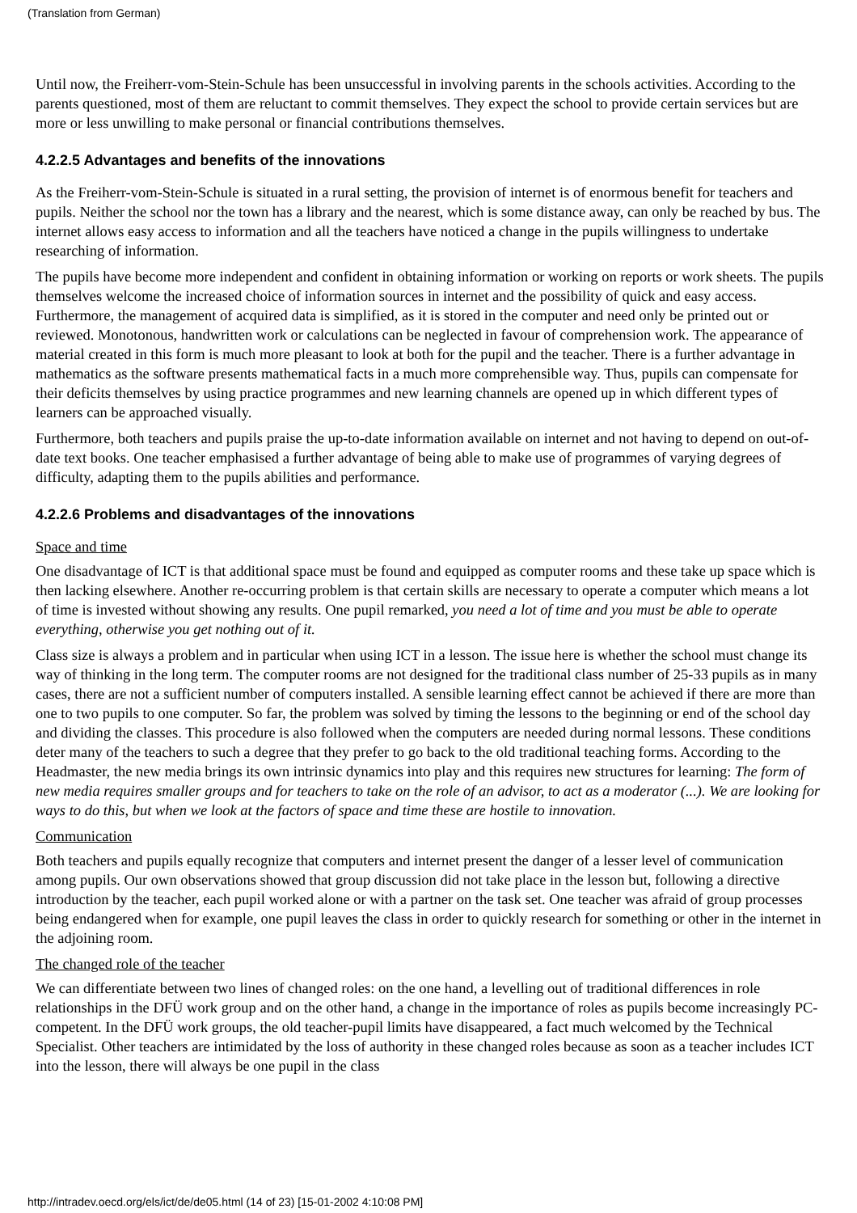(Translation from German)
Until now, the Freiherr-vom-Stein-Schule has been unsuccessful in involving parents in the schools activities. According to the parents questioned, most of them are reluctant to commit themselves. They expect the school to provide certain services but are more or less unwilling to make personal or financial contributions themselves.
4.2.2.5 Advantages and benefits of the innovations
As the Freiherr-vom-Stein-Schule is situated in a rural setting, the provision of internet is of enormous benefit for teachers and pupils. Neither the school nor the town has a library and the nearest, which is some distance away, can only be reached by bus. The internet allows easy access to information and all the teachers have noticed a change in the pupils willingness to undertake researching of information.
The pupils have become more independent and confident in obtaining information or working on reports or work sheets. The pupils themselves welcome the increased choice of information sources in internet and the possibility of quick and easy access. Furthermore, the management of acquired data is simplified, as it is stored in the computer and need only be printed out or reviewed. Monotonous, handwritten work or calculations can be neglected in favour of comprehension work. The appearance of material created in this form is much more pleasant to look at both for the pupil and the teacher. There is a further advantage in mathematics as the software presents mathematical facts in a much more comprehensible way. Thus, pupils can compensate for their deficits themselves by using practice programmes and new learning channels are opened up in which different types of learners can be approached visually.
Furthermore, both teachers and pupils praise the up-to-date information available on internet and not having to depend on out-of-date text books. One teacher emphasised a further advantage of being able to make use of programmes of varying degrees of difficulty, adapting them to the pupils abilities and performance.
4.2.2.6 Problems and disadvantages of the innovations
Space and time
One disadvantage of ICT is that additional space must be found and equipped as computer rooms and these take up space which is then lacking elsewhere. Another re-occurring problem is that certain skills are necessary to operate a computer which means a lot of time is invested without showing any results. One pupil remarked, you need a lot of time and you must be able to operate everything, otherwise you get nothing out of it.
Class size is always a problem and in particular when using ICT in a lesson. The issue here is whether the school must change its way of thinking in the long term. The computer rooms are not designed for the traditional class number of 25-33 pupils as in many cases, there are not a sufficient number of computers installed. A sensible learning effect cannot be achieved if there are more than one to two pupils to one computer. So far, the problem was solved by timing the lessons to the beginning or end of the school day and dividing the classes. This procedure is also followed when the computers are needed during normal lessons. These conditions deter many of the teachers to such a degree that they prefer to go back to the old traditional teaching forms. According to the Headmaster, the new media brings its own intrinsic dynamics into play and this requires new structures for learning: The form of new media requires smaller groups and for teachers to take on the role of an advisor, to act as a moderator (...). We are looking for ways to do this, but when we look at the factors of space and time these are hostile to innovation.
Communication
Both teachers and pupils equally recognize that computers and internet present the danger of a lesser level of communication among pupils. Our own observations showed that group discussion did not take place in the lesson but, following a directive introduction by the teacher, each pupil worked alone or with a partner on the task set. One teacher was afraid of group processes being endangered when for example, one pupil leaves the class in order to quickly research for something or other in the internet in the adjoining room.
The changed role of the teacher
We can differentiate between two lines of changed roles: on the one hand, a levelling out of traditional differences in role relationships in the DFÜ work group and on the other hand, a change in the importance of roles as pupils become increasingly PC- competent. In the DFÜ work groups, the old teacher-pupil limits have disappeared, a fact much welcomed by the Technical Specialist. Other teachers are intimidated by the loss of authority in these changed roles because as soon as a teacher includes ICT into the lesson, there will always be one pupil in the class
http://intradev.oecd.org/els/ict/de/de05.html (14 of 23) [15-01-2002 4:10:08 PM]